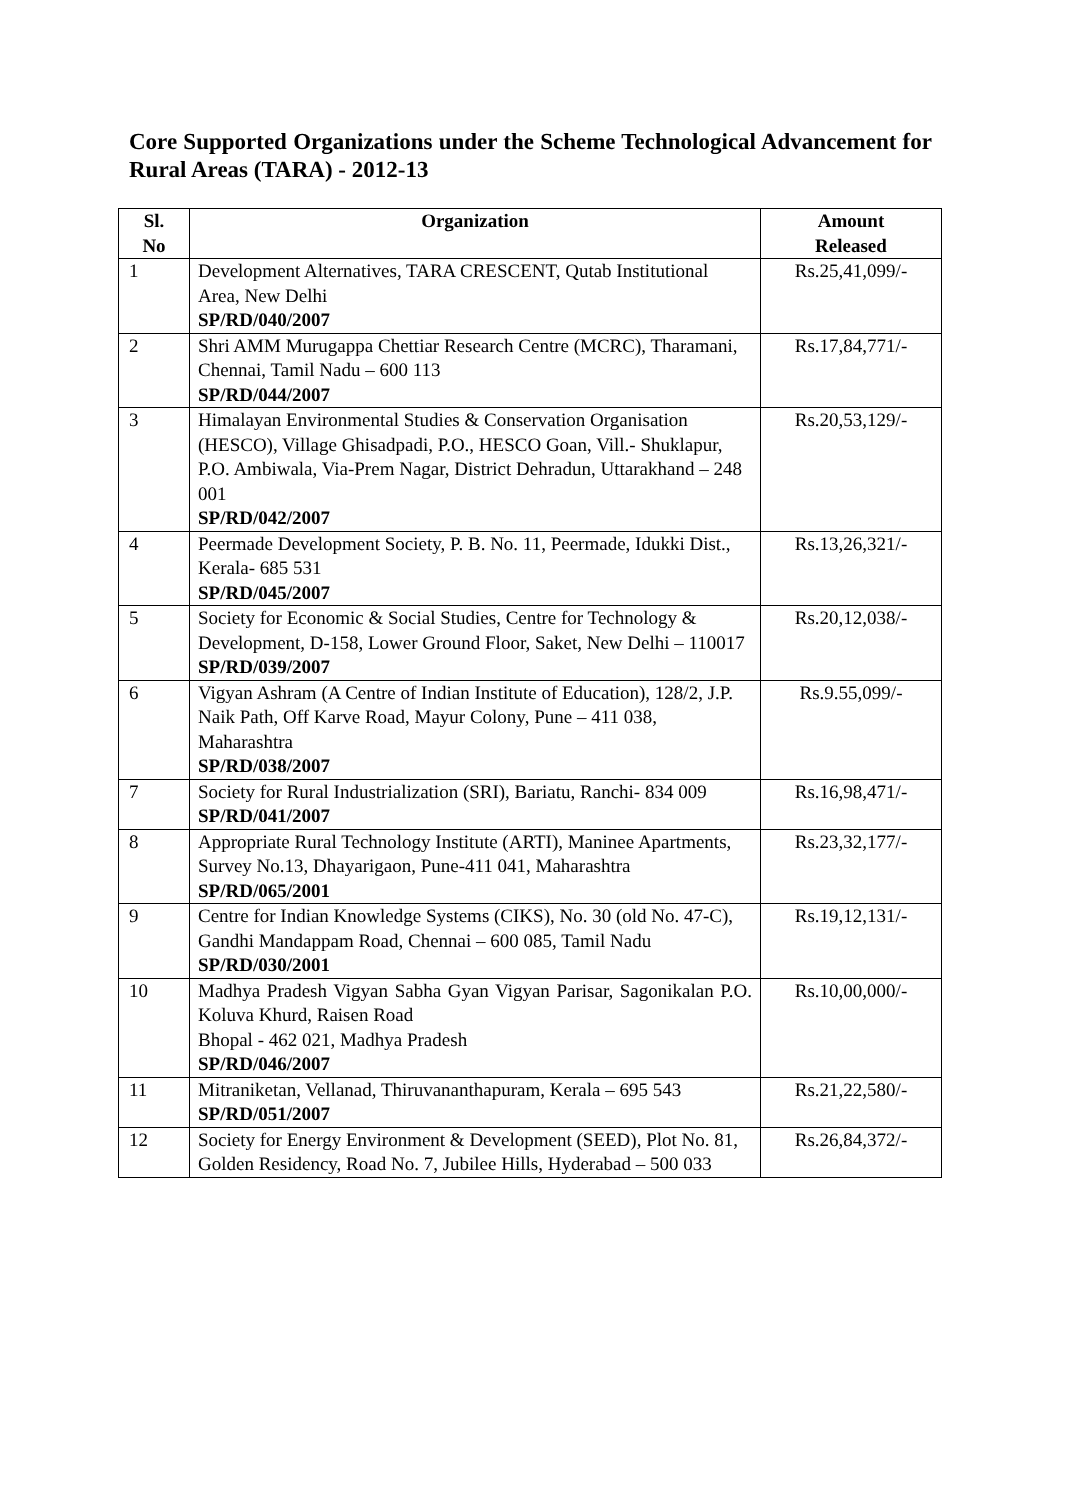Core Supported Organizations under the Scheme Technological Advancement for Rural Areas (TARA) - 2012-13
| Sl. No | Organization | Amount Released |
| --- | --- | --- |
| 1 | Development Alternatives, TARA CRESCENT, Qutab Institutional Area, New Delhi SP/RD/040/2007 | Rs.25,41,099/- |
| 2 | Shri AMM Murugappa Chettiar Research Centre (MCRC), Tharamani, Chennai, Tamil Nadu – 600 113 SP/RD/044/2007 | Rs.17,84,771/- |
| 3 | Himalayan Environmental Studies & Conservation Organisation (HESCO), Village Ghisadpadi, P.O., HESCO Goan, Vill.- Shuklapur, P.O. Ambiwala, Via-Prem Nagar, District Dehradun, Uttarakhand – 248 001 SP/RD/042/2007 | Rs.20,53,129/- |
| 4 | Peermade Development Society, P. B. No. 11, Peermade, Idukki Dist., Kerala- 685 531 SP/RD/045/2007 | Rs.13,26,321/- |
| 5 | Society for Economic & Social Studies, Centre for Technology & Development, D-158, Lower Ground Floor, Saket, New Delhi – 110017 SP/RD/039/2007 | Rs.20,12,038/- |
| 6 | Vigyan Ashram (A Centre of Indian Institute of Education), 128/2, J.P. Naik Path, Off Karve Road, Mayur Colony, Pune – 411 038, Maharashtra SP/RD/038/2007 | Rs.9.55,099/- |
| 7 | Society for Rural Industrialization (SRI), Bariatu, Ranchi- 834 009 SP/RD/041/2007 | Rs.16,98,471/- |
| 8 | Appropriate Rural Technology Institute (ARTI), Maninee Apartments, Survey No.13, Dhayarigaon, Pune-411 041, Maharashtra SP/RD/065/2001 | Rs.23,32,177/- |
| 9 | Centre for Indian Knowledge Systems (CIKS), No. 30 (old No. 47-C), Gandhi Mandappam Road, Chennai – 600 085, Tamil Nadu SP/RD/030/2001 | Rs.19,12,131/- |
| 10 | Madhya Pradesh Vigyan Sabha Gyan Vigyan Parisar, Sagonikalan P.O. Koluva Khurd, Raisen Road Bhopal - 462 021, Madhya Pradesh SP/RD/046/2007 | Rs.10,00,000/- |
| 11 | Mitraniketan, Vellanad, Thiruvananthapuram, Kerala – 695 543 SP/RD/051/2007 | Rs.21,22,580/- |
| 12 | Society for Energy Environment & Development (SEED), Plot No. 81, Golden Residency, Road No. 7, Jubilee Hills, Hyderabad – 500 033 | Rs.26,84,372/- |